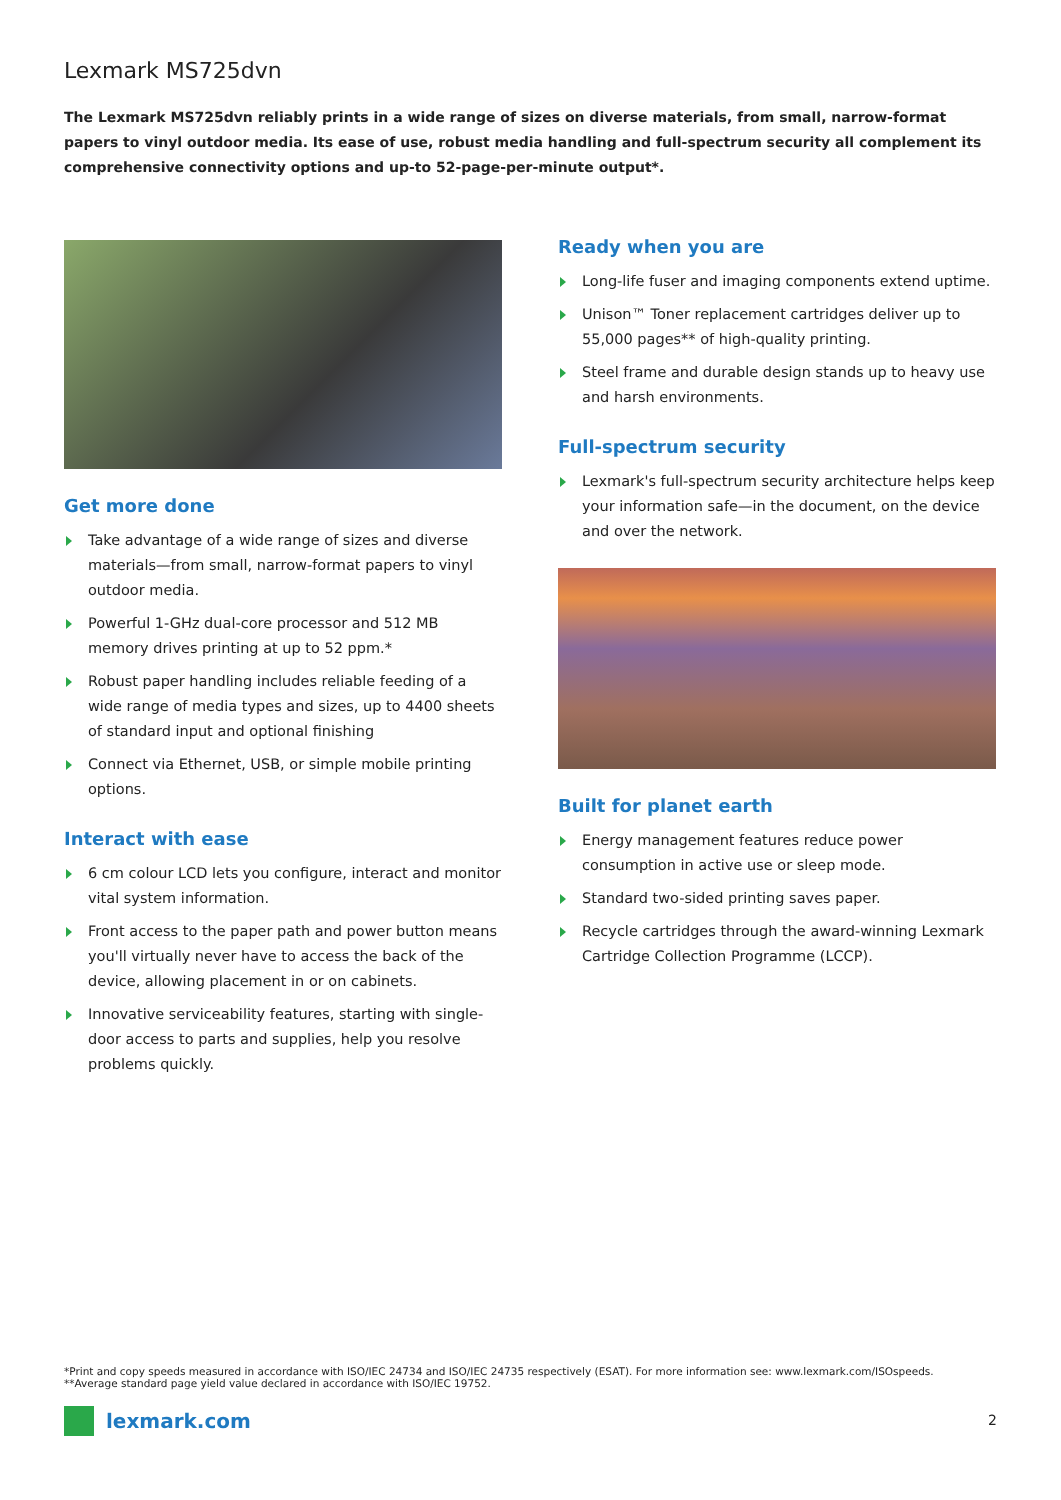Lexmark MS725dvn
The Lexmark MS725dvn reliably prints in a wide range of sizes on diverse materials, from small, narrow-format papers to vinyl outdoor media. Its ease of use, robust media handling and full-spectrum security all complement its comprehensive connectivity options and up-to 52-page-per-minute output*.
Get more done
Take advantage of a wide range of sizes and diverse materials—from small, narrow-format papers to vinyl outdoor media.
Powerful 1-GHz dual-core processor and 512 MB memory drives printing at up to 52 ppm.*
Robust paper handling includes reliable feeding of a wide range of media types and sizes, up to 4400 sheets of standard input and optional finishing
Connect via Ethernet, USB, or simple mobile printing options.
Interact with ease
6 cm colour LCD lets you configure, interact and monitor vital system information.
Front access to the paper path and power button means you'll virtually never have to access the back of the device, allowing placement in or on cabinets.
Innovative serviceability features, starting with single-door access to parts and supplies, help you resolve problems quickly.
Ready when you are
Long-life fuser and imaging components extend uptime.
Unison™ Toner replacement cartridges deliver up to 55,000 pages** of high-quality printing.
Steel frame and durable design stands up to heavy use and harsh environments.
Full-spectrum security
Lexmark's full-spectrum security architecture helps keep your information safe—in the document, on the device and over the network.
Built for planet earth
Energy management features reduce power consumption in active use or sleep mode.
Standard two-sided printing saves paper.
Recycle cartridges through the award-winning Lexmark Cartridge Collection Programme (LCCP).
*Print and copy speeds measured in accordance with ISO/IEC 24734 and ISO/IEC 24735 respectively (ESAT). For more information see: www.lexmark.com/ISOspeeds.
**Average standard page yield value declared in accordance with ISO/IEC 19752.
lexmark.com 2